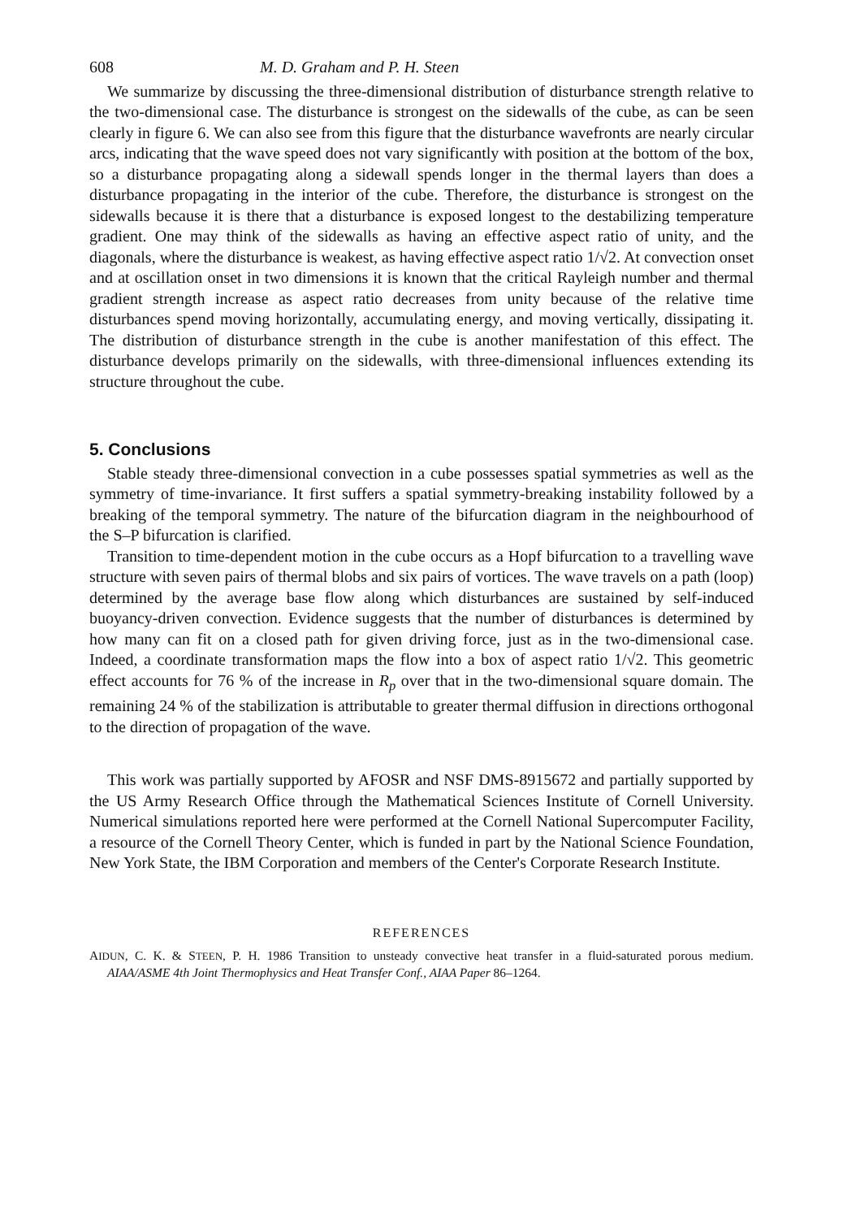608 M. D. Graham and P. H. Steen
We summarize by discussing the three-dimensional distribution of disturbance strength relative to the two-dimensional case. The disturbance is strongest on the sidewalls of the cube, as can be seen clearly in figure 6. We can also see from this figure that the disturbance wavefronts are nearly circular arcs, indicating that the wave speed does not vary significantly with position at the bottom of the box, so a disturbance propagating along a sidewall spends longer in the thermal layers than does a disturbance propagating in the interior of the cube. Therefore, the disturbance is strongest on the sidewalls because it is there that a disturbance is exposed longest to the destabilizing temperature gradient. One may think of the sidewalls as having an effective aspect ratio of unity, and the diagonals, where the disturbance is weakest, as having effective aspect ratio 1/√2. At convection onset and at oscillation onset in two dimensions it is known that the critical Rayleigh number and thermal gradient strength increase as aspect ratio decreases from unity because of the relative time disturbances spend moving horizontally, accumulating energy, and moving vertically, dissipating it. The distribution of disturbance strength in the cube is another manifestation of this effect. The disturbance develops primarily on the sidewalls, with three-dimensional influences extending its structure throughout the cube.
5. Conclusions
Stable steady three-dimensional convection in a cube possesses spatial symmetries as well as the symmetry of time-invariance. It first suffers a spatial symmetry-breaking instability followed by a breaking of the temporal symmetry. The nature of the bifurcation diagram in the neighbourhood of the S–P bifurcation is clarified.
Transition to time-dependent motion in the cube occurs as a Hopf bifurcation to a travelling wave structure with seven pairs of thermal blobs and six pairs of vortices. The wave travels on a path (loop) determined by the average base flow along which disturbances are sustained by self-induced buoyancy-driven convection. Evidence suggests that the number of disturbances is determined by how many can fit on a closed path for given driving force, just as in the two-dimensional case. Indeed, a coordinate transformation maps the flow into a box of aspect ratio 1/√2. This geometric effect accounts for 76 % of the increase in R<sub>p</sub> over that in the two-dimensional square domain. The remaining 24 % of the stabilization is attributable to greater thermal diffusion in directions orthogonal to the direction of propagation of the wave.
This work was partially supported by AFOSR and NSF DMS-8915672 and partially supported by the US Army Research Office through the Mathematical Sciences Institute of Cornell University. Numerical simulations reported here were performed at the Cornell National Supercomputer Facility, a resource of the Cornell Theory Center, which is funded in part by the National Science Foundation, New York State, the IBM Corporation and members of the Center's Corporate Research Institute.
REFERENCES
AIDUN, C. K. & STEEN, P. H. 1986 Transition to unsteady convective heat transfer in a fluid-saturated porous medium. AIAA/ASME 4th Joint Thermophysics and Heat Transfer Conf., AIAA Paper 86–1264.